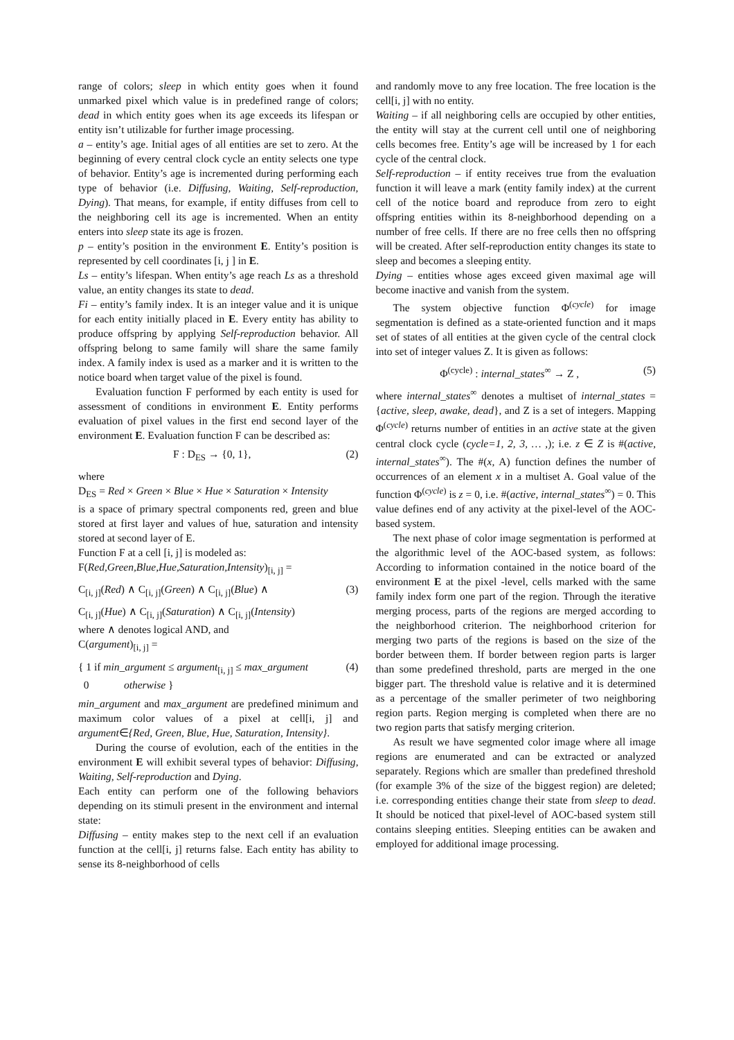range of colors; sleep in which entity goes when it found unmarked pixel which value is in predefined range of colors; dead in which entity goes when its age exceeds its lifespan or entity isn’t utilizable for further image processing.
a – entity’s age. Initial ages of all entities are set to zero. At the beginning of every central clock cycle an entity selects one type of behavior. Entity’s age is incremented during performing each type of behavior (i.e. Diffusing, Waiting, Self-reproduction, Dying). That means, for example, if entity diffuses from cell to the neighboring cell its age is incremented. When an entity enters into sleep state its age is frozen.
p – entity’s position in the environment E. Entity’s position is represented by cell coordinates [i, j ] in E.
Ls – entity’s lifespan. When entity’s age reach Ls as a threshold value, an entity changes its state to dead.
Fi – entity’s family index. It is an integer value and it is unique for each entity initially placed in E. Every entity has ability to produce offspring by applying Self-reproduction behavior. All offspring belong to same family will share the same family index. A family index is used as a marker and it is written to the notice board when target value of the pixel is found.
Evaluation function F performed by each entity is used for assessment of conditions in environment E. Entity performs evaluation of pixel values in the first end second layer of the environment E. Evaluation function F can be described as:
F : D<sub>ES</sub> → {0, 1}, (2)
where
D<sub>ES</sub> = Red × Green × Blue × Hue × Saturation × Intensity
is a space of primary spectral components red, green and blue stored at first layer and values of hue, saturation and intensity stored at second layer of E.
Function F at a cell [i, j] is modeled as:
F(Red,Green,Blue,Hue,Saturation,Intensity)<sub>[i, j]</sub> =
C<sub>[i, j]</sub>(Red) ∧ C<sub>[i, j]</sub>(Green) ∧ C<sub>[i, j]</sub>(Blue) ∧ (3)
C<sub>[i, j]</sub>(Hue) ∧ C<sub>[i, j]</sub>(Saturation) ∧ C<sub>[i, j]</sub>(Intensity)
where ∧ denotes logical AND, and
C(argument)<sub>[i, j]</sub> =
{ 1 if min_argument ≤ argument<sub>[i, j]</sub> ≤ max_argument
0 otherwise } (4)
min_argument and max_argument are predefined minimum and maximum color values of a pixel at cell[i, j] and argument∈{Red, Green, Blue, Hue, Saturation, Intensity}.
During the course of evolution, each of the entities in the environment E will exhibit several types of behavior: Diffusing, Waiting, Self-reproduction and Dying.
Each entity can perform one of the following behaviors depending on its stimuli present in the environment and internal state:
Diffusing – entity makes step to the next cell if an evaluation function at the cell[i, j] returns false. Each entity has ability to sense its 8-neighborhood of cells
and randomly move to any free location. The free location is the cell[i, j] with no entity.
Waiting – if all neighboring cells are occupied by other entities, the entity will stay at the current cell until one of neighboring cells becomes free. Entity’s age will be increased by 1 for each cycle of the central clock.
Self-reproduction – if entity receives true from the evaluation function it will leave a mark (entity family index) at the current cell of the notice board and reproduce from zero to eight offspring entities within its 8-neighborhood depending on a number of free cells. If there are no free cells then no offspring will be created. After self-reproduction entity changes its state to sleep and becomes a sleeping entity.
Dying – entities whose ages exceed given maximal age will become inactive and vanish from the system.
The system objective function Φ<sup>(cycle)</sup> for image segmentation is defined as a state-oriented function and it maps set of states of all entities at the given cycle of the central clock into set of integer values Z. It is given as follows:
Φ<sup>(cycle)</sup> : internal_states<sup>∞</sup> → Z , (5)
where internal_states<sup>∞</sup> denotes a multiset of internal_states = {active, sleep, awake, dead}, and Z is a set of integers. Mapping Φ<sup>(cycle)</sup> returns number of entities in an active state at the given central clock cycle (cycle=1, 2, 3, … ,); i.e. z ∈ Z is #(active, internal_states<sup>∞</sup>). The #(x, A) function defines the number of occurrences of an element x in a multiset A. Goal value of the function Φ<sup>(cycle)</sup> is z = 0, i.e. #(active, internal_states<sup>∞</sup>) = 0. This value defines end of any activity at the pixel-level of the AOC-based system.
The next phase of color image segmentation is performed at the algorithmic level of the AOC-based system, as follows: According to information contained in the notice board of the environment E at the pixel -level, cells marked with the same family index form one part of the region. Through the iterative merging process, parts of the regions are merged according to the neighborhood criterion. The neighborhood criterion for merging two parts of the regions is based on the size of the border between them. If border between region parts is larger than some predefined threshold, parts are merged in the one bigger part. The threshold value is relative and it is determined as a percentage of the smaller perimeter of two neighboring region parts. Region merging is completed when there are no two region parts that satisfy merging criterion.
As result we have segmented color image where all image regions are enumerated and can be extracted or analyzed separately. Regions which are smaller than predefined threshold (for example 3% of the size of the biggest region) are deleted; i.e. corresponding entities change their state from sleep to dead. It should be noticed that pixel-level of AOC-based system still contains sleeping entities. Sleeping entities can be awaken and employed for additional image processing.